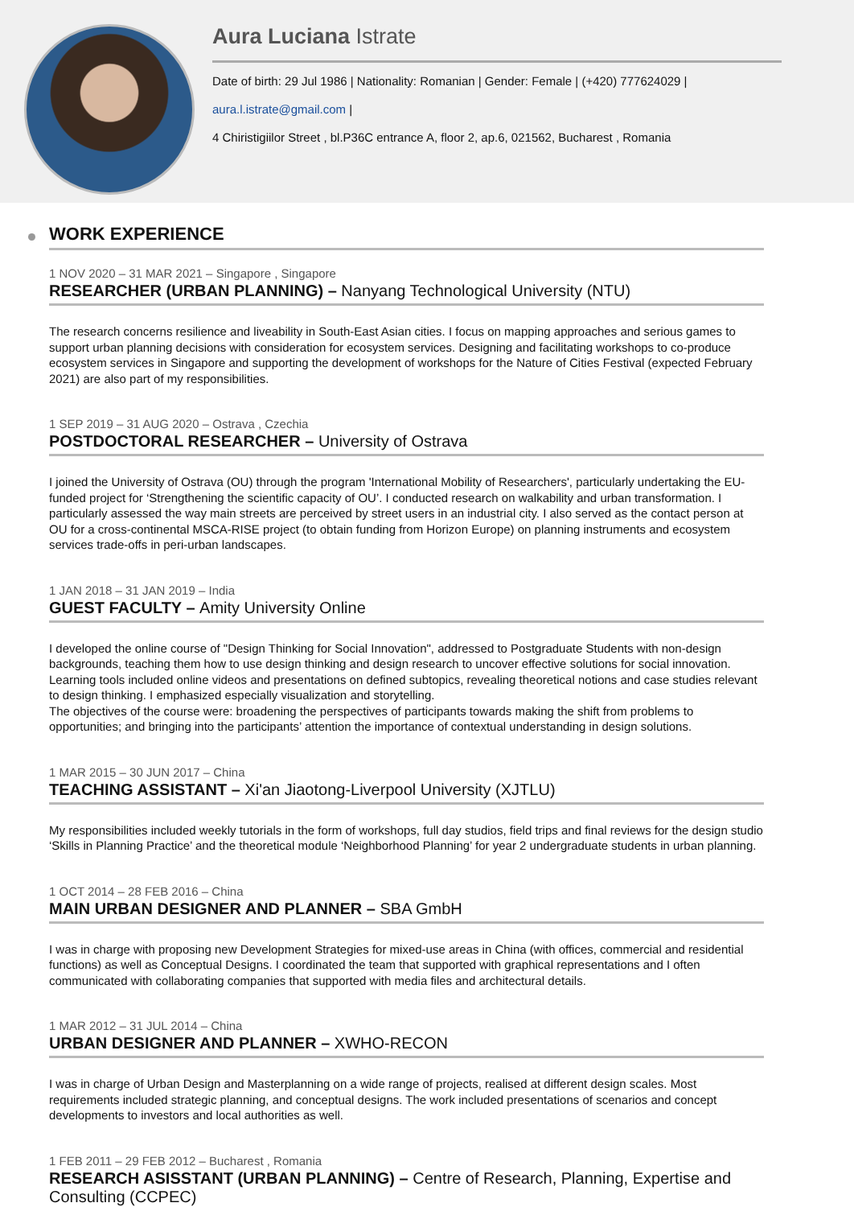Aura Luciana Istrate
Date of birth: 29 Jul 1986 | Nationality: Romanian | Gender: Female | (+420) 777624029 |
aura.l.istrate@gmail.com |
4 Chiristigiilor Street , bl.P36C entrance A, floor 2, ap.6, 021562, Bucharest , Romania
WORK EXPERIENCE
1 NOV 2020 – 31 MAR 2021 – Singapore , Singapore
RESEARCHER (URBAN PLANNING) – Nanyang Technological University (NTU)
The research concerns resilience and liveability in South-East Asian cities. I focus on mapping approaches and serious games to support urban planning decisions with consideration for ecosystem services. Designing and facilitating workshops to co-produce ecosystem services in Singapore and supporting the development of workshops for the Nature of Cities Festival (expected February 2021) are also part of my responsibilities.
1 SEP 2019 – 31 AUG 2020 – Ostrava , Czechia
POSTDOCTORAL RESEARCHER – University of Ostrava
I joined the University of Ostrava (OU) through the program 'International Mobility of Researchers', particularly undertaking the EU-funded project for ‘Strengthening the scientific capacity of OU’. I conducted research on walkability and urban transformation. I particularly assessed the way main streets are perceived by street users in an industrial city. I also served as the contact person at OU for a cross-continental MSCA-RISE project (to obtain funding from Horizon Europe) on planning instruments and ecosystem services trade-offs in peri-urban landscapes.
1 JAN 2018 – 31 JAN 2019 – India
GUEST FACULTY – Amity University Online
I developed the online course of "Design Thinking for Social Innovation", addressed to Postgraduate Students with non-design backgrounds, teaching them how to use design thinking and design research to uncover effective solutions for social innovation. Learning tools included online videos and presentations on defined subtopics, revealing theoretical notions and case studies relevant to design thinking. I emphasized especially visualization and storytelling.
The objectives of the course were: broadening the perspectives of participants towards making the shift from problems to opportunities; and bringing into the participants’ attention the importance of contextual understanding in design solutions.
1 MAR 2015 – 30 JUN 2017 – China
TEACHING ASSISTANT – Xi'an Jiaotong-Liverpool University (XJTLU)
My responsibilities included weekly tutorials in the form of workshops, full day studios, field trips and final reviews for the design studio ‘Skills in Planning Practice’ and the theoretical module ‘Neighborhood Planning’ for year 2 undergraduate students in urban planning.
1 OCT 2014 – 28 FEB 2016 – China
MAIN URBAN DESIGNER AND PLANNER – SBA GmbH
I was in charge with proposing new Development Strategies for mixed-use areas in China (with offices, commercial and residential functions) as well as Conceptual Designs. I coordinated the team that supported with graphical representations and I often communicated with collaborating companies that supported with media files and architectural details.
1 MAR 2012 – 31 JUL 2014 – China
URBAN DESIGNER AND PLANNER – XWHO-RECON
I was in charge of Urban Design and Masterplanning on a wide range of projects, realised at different design scales. Most requirements included strategic planning, and conceptual designs. The work included presentations of scenarios and concept developments to investors and local authorities as well.
1 FEB 2011 – 29 FEB 2012 – Bucharest , Romania
RESEARCH ASISSTANT (URBAN PLANNING) – Centre of Research, Planning, Expertise and Consulting (CCPEC)